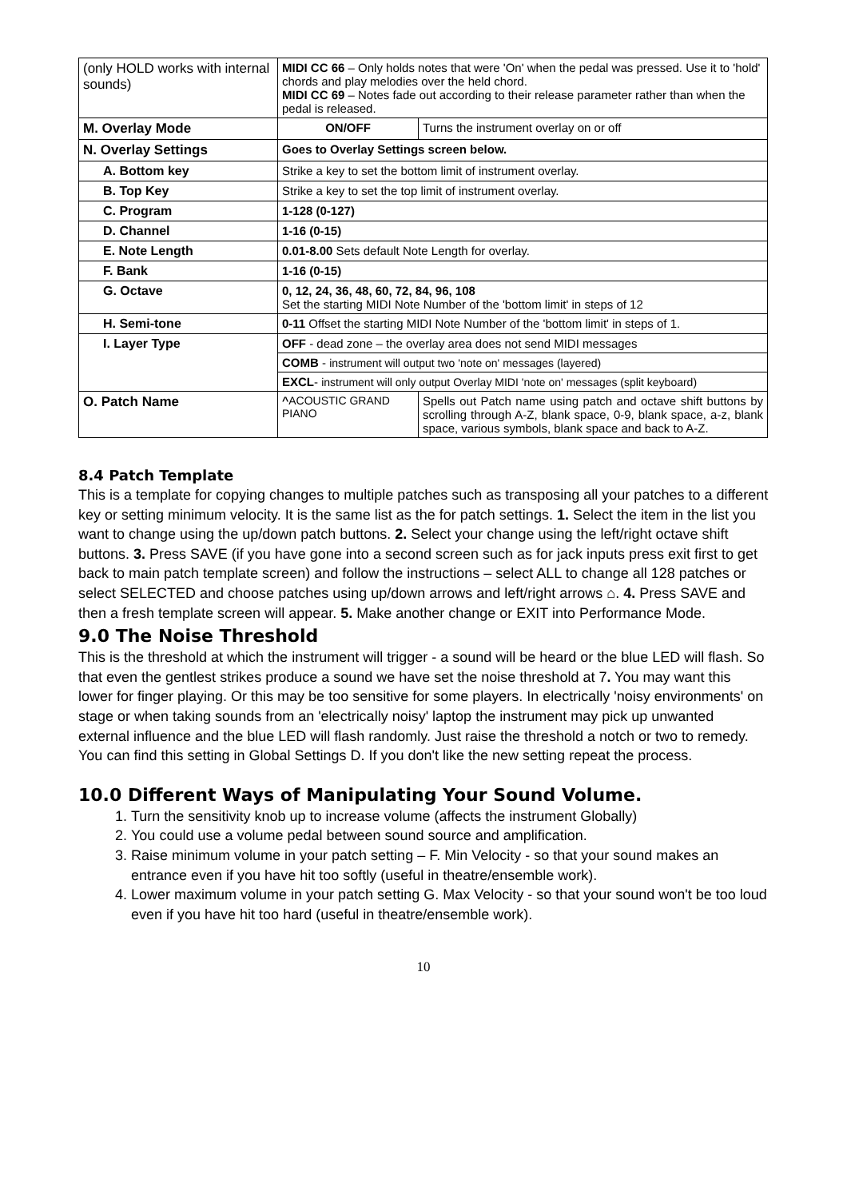| (only HOLD works with internal sounds) | MIDI CC 66 – Only holds notes that were 'On' when the pedal was pressed. Use it to 'hold' chords and play melodies over the held chord. MIDI CC 69 – Notes fade out according to their release parameter rather than when the pedal is released. | |
| M. Overlay Mode | ON/OFF | Turns the instrument overlay on or off |
| N. Overlay Settings | Goes to Overlay Settings screen below. | |
| A. Bottom key | Strike a key to set the bottom limit of instrument overlay. | |
| B. Top Key | Strike a key to set the top limit of instrument overlay. | |
| C. Program | 1-128 (0-127) | |
| D. Channel | 1-16 (0-15) | |
| E. Note Length | 0.01-8.00 Sets default Note Length for overlay. | |
| F. Bank | 1-16 (0-15) | |
| G. Octave | 0, 12, 24, 36, 48, 60, 72, 84, 96, 108 Set the starting MIDI Note Number of the 'bottom limit' in steps of 12 | |
| H. Semi-tone | 0-11 Offset the starting MIDI Note Number of the 'bottom limit' in steps of 1. | |
| I. Layer Type | OFF - dead zone – the overlay area does not send MIDI messages | |
| | COMB - instrument will output two 'note on' messages (layered) | |
| | EXCL - instrument will only output Overlay MIDI 'note on' messages (split keyboard) | |
| O. Patch Name | ^ ACOUSTIC GRAND PIANO | Spells out Patch name using patch and octave shift buttons by scrolling through A-Z, blank space, 0-9, blank space, a-z, blank space, various symbols, blank space and back to A-Z. |
8.4 Patch Template
This is a template for copying changes to multiple patches such as transposing all your patches to a different key or setting minimum velocity. It is the same list as the for patch settings. 1. Select the item in the list you want to change using the up/down patch buttons. 2. Select your change using the left/right octave shift buttons. 3. Press SAVE (if you have gone into a second screen such as for jack inputs press exit first to get back to main patch template screen) and follow the instructions – select ALL to change all 128 patches or select SELECTED and choose patches using up/down arrows and left/right arrows ⌂. 4. Press SAVE and then a fresh template screen will appear. 5. Make another change or EXIT into Performance Mode.
9.0 The Noise Threshold
This is the threshold at which the instrument will trigger - a sound will be heard or the blue LED will flash. So that even the gentlest strikes produce a sound we have set the noise threshold at 7. You may want this lower for finger playing. Or this may be too sensitive for some players. In electrically 'noisy environments' on stage or when taking sounds from an 'electrically noisy' laptop the instrument may pick up unwanted external influence and the blue LED will flash randomly. Just raise the threshold a notch or two to remedy. You can find this setting in Global Settings D. If you don't like the new setting repeat the process.
10.0 Different Ways of Manipulating Your Sound Volume.
1. Turn the sensitivity knob up to increase volume (affects the instrument Globally)
2. You could use a volume pedal between sound source and amplification.
3. Raise minimum volume in your patch setting – F. Min Velocity - so that your sound makes an entrance even if you have hit too softly (useful in theatre/ensemble work).
4. Lower maximum volume in your patch setting G. Max Velocity - so that your sound won't be too loud even if you have hit too hard (useful in theatre/ensemble work).
10